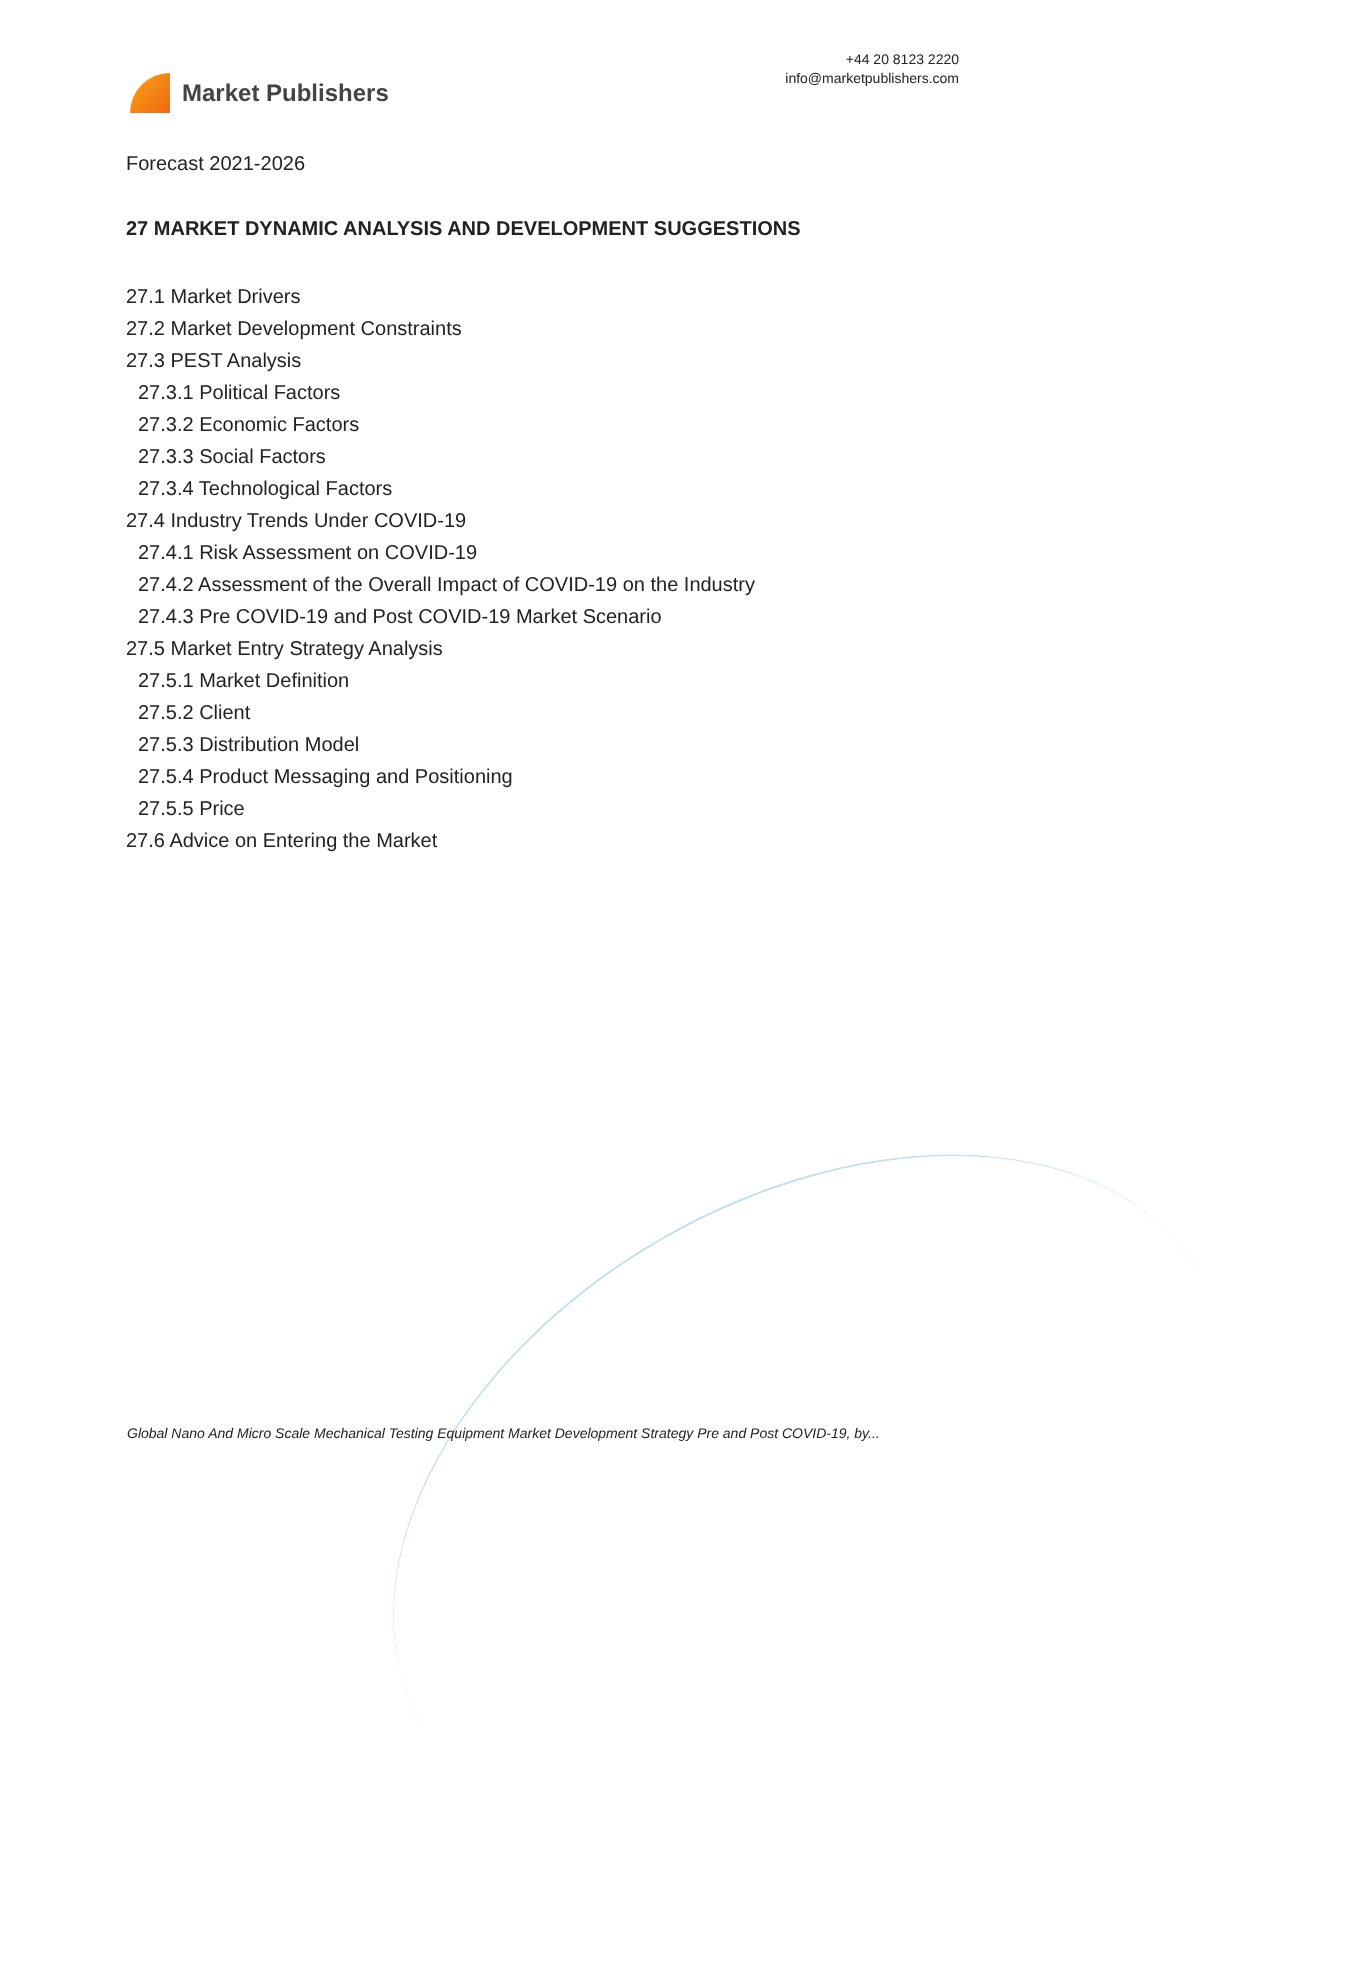Market Publishers
+44 20 8123 2220
info@marketpublishers.com
Forecast 2021-2026
27 MARKET DYNAMIC ANALYSIS AND DEVELOPMENT SUGGESTIONS
27.1 Market Drivers
27.2 Market Development Constraints
27.3 PEST Analysis
27.3.1 Political Factors
27.3.2 Economic Factors
27.3.3 Social Factors
27.3.4 Technological Factors
27.4 Industry Trends Under COVID-19
27.4.1 Risk Assessment on COVID-19
27.4.2 Assessment of the Overall Impact of COVID-19 on the Industry
27.4.3 Pre COVID-19 and Post COVID-19 Market Scenario
27.5 Market Entry Strategy Analysis
27.5.1 Market Definition
27.5.2 Client
27.5.3 Distribution Model
27.5.4 Product Messaging and Positioning
27.5.5 Price
27.6 Advice on Entering the Market
Global Nano And Micro Scale Mechanical Testing Equipment Market Development Strategy Pre and Post COVID-19, by...